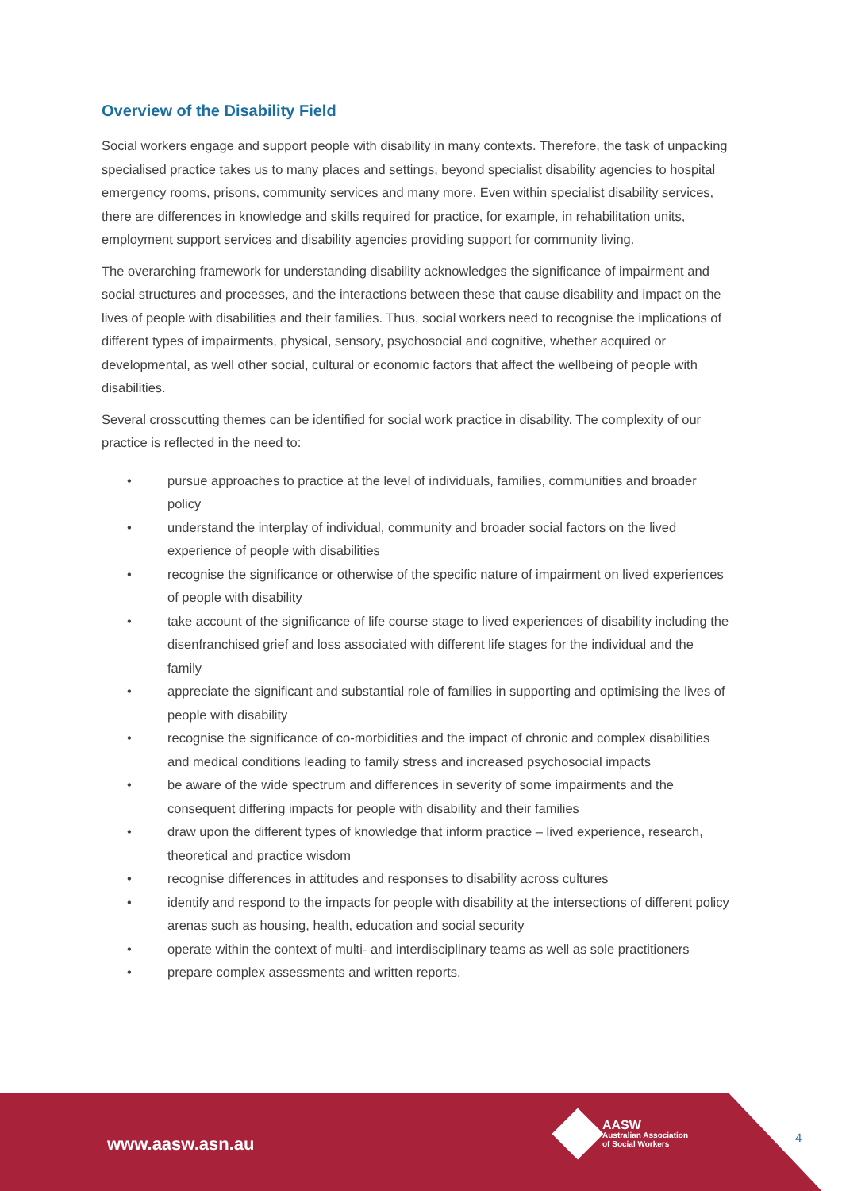Overview of the Disability Field
Social workers engage and support people with disability in many contexts. Therefore, the task of unpacking specialised practice takes us to many places and settings, beyond specialist disability agencies to hospital emergency rooms, prisons, community services and many more. Even within specialist disability services, there are differences in knowledge and skills required for practice, for example, in rehabilitation units, employment support services and disability agencies providing support for community living.
The overarching framework for understanding disability acknowledges the significance of impairment and social structures and processes, and the interactions between these that cause disability and impact on the lives of people with disabilities and their families. Thus, social workers need to recognise the implications of different types of impairments, physical, sensory, psychosocial and cognitive, whether acquired or developmental, as well other social, cultural or economic factors that affect the wellbeing of people with disabilities.
Several crosscutting themes can be identified for social work practice in disability. The complexity of our practice is reflected in the need to:
• pursue approaches to practice at the level of individuals, families, communities and broader policy
• understand the interplay of individual, community and broader social factors on the lived experience of people with disabilities
• recognise the significance or otherwise of the specific nature of impairment on lived experiences of people with disability
• take account of the significance of life course stage to lived experiences of disability including the disenfranchised grief and loss associated with different life stages for the individual and the family
• appreciate the significant and substantial role of families in supporting and optimising the lives of people with disability
• recognise the significance of co-morbidities and the impact of chronic and complex disabilities and medical conditions leading to family stress and increased psychosocial impacts
• be aware of the wide spectrum and differences in severity of some impairments and the consequent differing impacts for people with disability and their families
• draw upon the different types of knowledge that inform practice – lived experience, research, theoretical and practice wisdom
• recognise differences in attitudes and responses to disability across cultures
• identify and respond to the impacts for people with disability at the intersections of different policy arenas such as housing, health, education and social security
• operate within the context of multi- and interdisciplinary teams as well as sole practitioners
• prepare complex assessments and written reports.
www.aasw.asn.au
AASW
Australian Association
of Social Workers
4